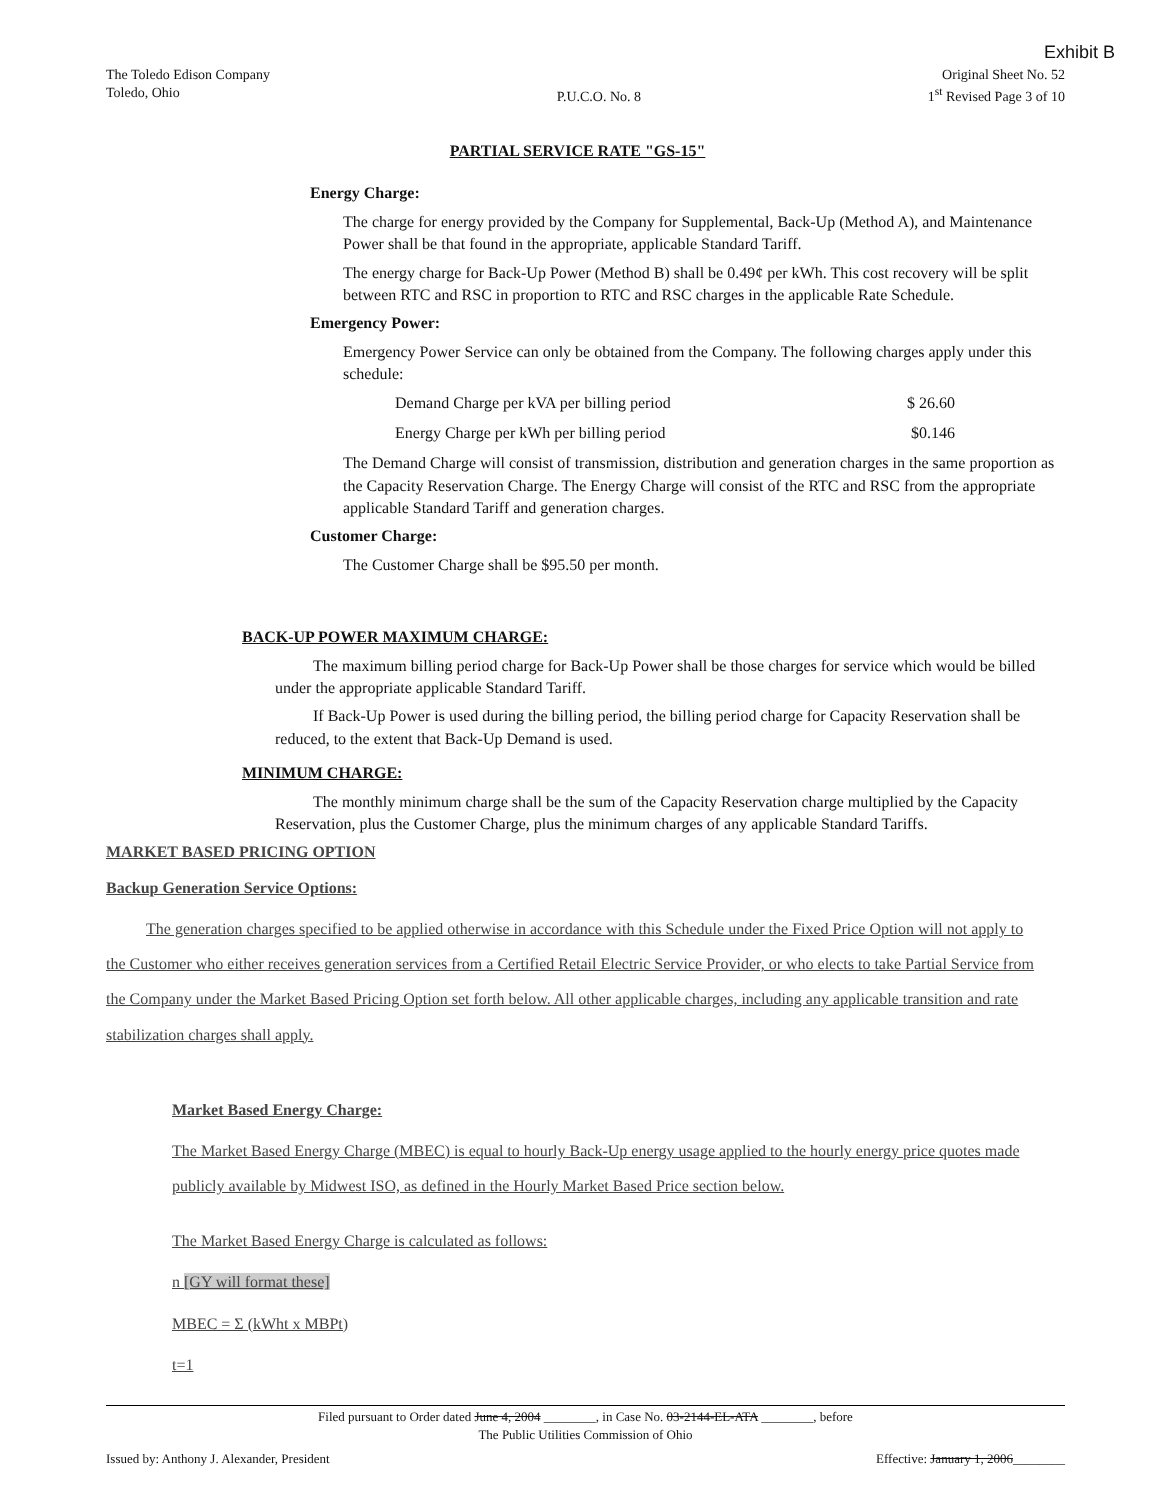Exhibit B
The Toledo Edison Company
Toledo, Ohio
P.U.C.O. No. 8 Original Sheet No. 52
1<sup>st</sup> Revised Page 3 of 10
PARTIAL SERVICE RATE "GS-15"
Energy Charge:
The charge for energy provided by the Company for Supplemental, Back-Up (Method A), and Maintenance Power shall be that found in the appropriate, applicable Standard Tariff.
The energy charge for Back-Up Power (Method B) shall be 0.49¢ per kWh. This cost recovery will be split between RTC and RSC in proportion to RTC and RSC charges in the applicable Rate Schedule.
Emergency Power:
Emergency Power Service can only be obtained from the Company. The following charges apply under this schedule:
Demand Charge per kVA per billing period $ 26.60
Energy Charge per kWh per billing period $0.146
The Demand Charge will consist of transmission, distribution and generation charges in the same proportion as the Capacity Reservation Charge. The Energy Charge will consist of the RTC and RSC from the appropriate applicable Standard Tariff and generation charges.
Customer Charge:
The Customer Charge shall be $95.50 per month.
BACK-UP POWER MAXIMUM CHARGE:
The maximum billing period charge for Back-Up Power shall be those charges for service which would be billed under the appropriate applicable Standard Tariff.
If Back-Up Power is used during the billing period, the billing period charge for Capacity Reservation shall be reduced, to the extent that Back-Up Demand is used.
MINIMUM CHARGE:
The monthly minimum charge shall be the sum of the Capacity Reservation charge multiplied by the Capacity Reservation, plus the Customer Charge, plus the minimum charges of any applicable Standard Tariffs.
MARKET BASED PRICING OPTION
Backup Generation Service Options:
The generation charges specified to be applied otherwise in accordance with this Schedule under the Fixed Price Option will not apply to the Customer who either receives generation services from a Certified Retail Electric Service Provider, or who elects to take Partial Service from the Company under the Market Based Pricing Option set forth below. All other applicable charges, including any applicable transition and rate stabilization charges shall apply.
Market Based Energy Charge:
The Market Based Energy Charge (MBEC) is equal to hourly Back-Up energy usage applied to the hourly energy price quotes made publicly available by Midwest ISO, as defined in the Hourly Market Based Price section below.
The Market Based Energy Charge is calculated as follows:
n [GY will format these]
MBEC = Σ (kWht x MBPt)
t=1
Filed pursuant to Order dated June 4, 2004 ________, in Case No. 03-2144-EL-ATA ________, before
The Public Utilities Commission of Ohio
Issued by: Anthony J. Alexander, President Effective: January 1, 2006________